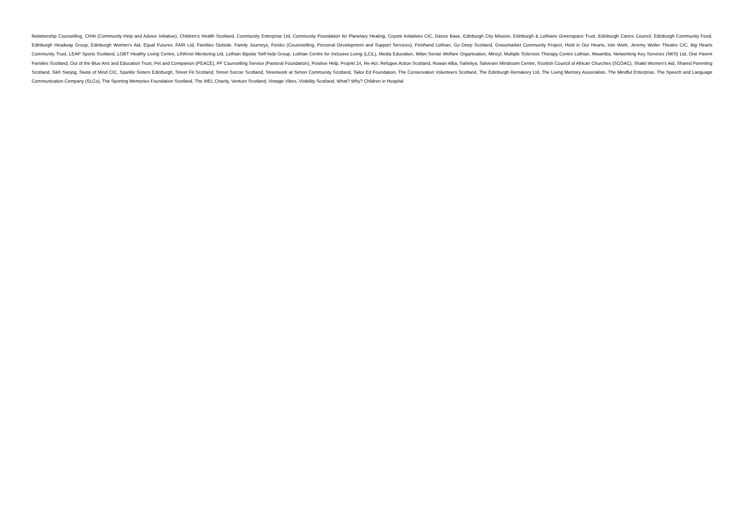Relationship Counselling, CHAI (Community Help and Advice Initiative), Children’s Health Scotland, Community Enterprise Ltd, Community Foundation for Planetary Healing, Coyote Initiatives CIC, Dance Base, Edinburgh City Mission, Edinburgh & Lothians Greenspace Trust, Edinburgh Carers Council, Edinburgh Community Food, Edinburgh Headway Group, Edinburgh Women’s Aid, Equal Futures, FAIR Ltd, Families Outside, Family Journeys, Feniks (Cousnselling, Personal Development and Support Services), Firsthand Lothian, Go Deep Scotland, Grassmarket Community Project, Held in Our Hearts, Into Work, Jeremy Weller Theatre CIC, Big Hearts Community Trust, LEAP Sports Scotland, LGBT Healthy Living Centre, LINKnet Mentoring Ltd, Lothian Bipolar Self-help Group, Lothian Centre for Inclusive Living (LCiL), Media Education, Milan Senior Welfare Organisation, Miricyl, Multiple Sclerosis Therapy Centre Lothian, Mwamba, Networking Key Services (NKS) Ltd, One Parent Families Scotland, Out of the Blue Arts and Education Trust, Pet and Companion (PEACE), PF Counselling Service (Pastoral Foundation), Positive Help, Projekt 24, Re-Act: Refugee Action Scotland, Rowan Alba, Saheliya, Salvesen Mindroom Centre, Scottish Council of African Churches (SCOAC), Shakti Women’s Aid, Shared Parenting Scotland, Sikh Sanjog, Skate of Mind CIC, Sparkle Sisters Edinburgh, Street Fit Scotland, Street Soccer Scotland, Streetwork at Simon Community Scotland, Tailor Ed Foundation, The Conservation Volunteers Scotland, The Edinburgh Remakery Ltd, The Living Memory Association, The Mindful Enterprise, The Speech and Language Communication Company (SLCo), The Sporting Memories Foundation Scotland, The WEL Charity, Venture Scotland, Vintage Vibes, Visibility Scotland, What? Why? Children in Hospital